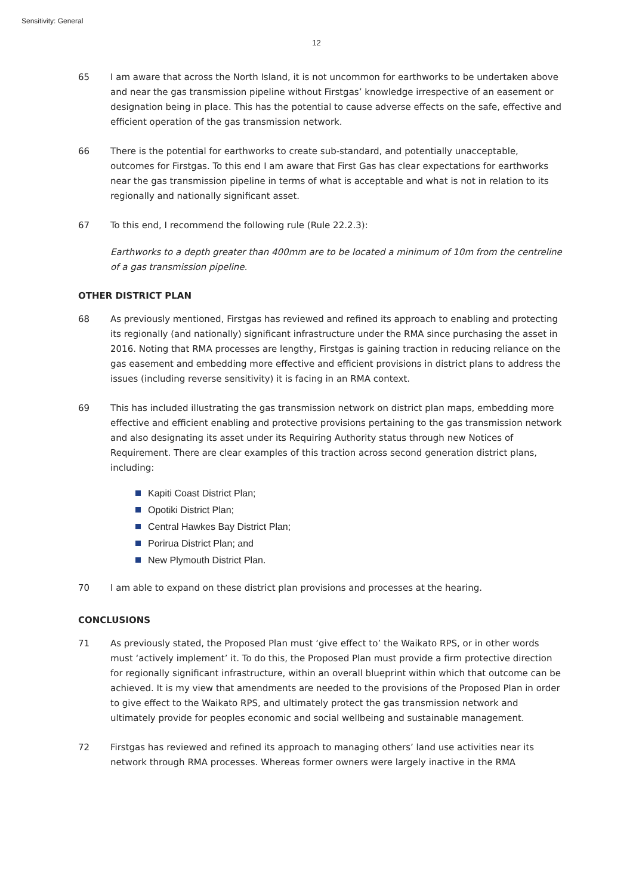Sensitivity: General
12
65 I am aware that across the North Island, it is not uncommon for earthworks to be undertaken above and near the gas transmission pipeline without Firstgas’ knowledge irrespective of an easement or designation being in place. This has the potential to cause adverse effects on the safe, effective and efficient operation of the gas transmission network.
66 There is the potential for earthworks to create sub-standard, and potentially unacceptable, outcomes for Firstgas. To this end I am aware that First Gas has clear expectations for earthworks near the gas transmission pipeline in terms of what is acceptable and what is not in relation to its regionally and nationally significant asset.
67 To this end, I recommend the following rule (Rule 22.2.3):
Earthworks to a depth greater than 400mm are to be located a minimum of 10m from the centreline of a gas transmission pipeline.
OTHER DISTRICT PLAN
68 As previously mentioned, Firstgas has reviewed and refined its approach to enabling and protecting its regionally (and nationally) significant infrastructure under the RMA since purchasing the asset in 2016. Noting that RMA processes are lengthy, Firstgas is gaining traction in reducing reliance on the gas easement and embedding more effective and efficient provisions in district plans to address the issues (including reverse sensitivity) it is facing in an RMA context.
69 This has included illustrating the gas transmission network on district plan maps, embedding more effective and efficient enabling and protective provisions pertaining to the gas transmission network and also designating its asset under its Requiring Authority status through new Notices of Requirement. There are clear examples of this traction across second generation district plans, including:
Kapiti Coast District Plan;
Opotiki District Plan;
Central Hawkes Bay District Plan;
Porirua District Plan; and
New Plymouth District Plan.
70 I am able to expand on these district plan provisions and processes at the hearing.
CONCLUSIONS
71 As previously stated, the Proposed Plan must ‘give effect to’ the Waikato RPS, or in other words must ‘actively implement’ it. To do this, the Proposed Plan must provide a firm protective direction for regionally significant infrastructure, within an overall blueprint within which that outcome can be achieved. It is my view that amendments are needed to the provisions of the Proposed Plan in order to give effect to the Waikato RPS, and ultimately protect the gas transmission network and ultimately provide for peoples economic and social wellbeing and sustainable management.
72 Firstgas has reviewed and refined its approach to managing others’ land use activities near its network through RMA processes. Whereas former owners were largely inactive in the RMA